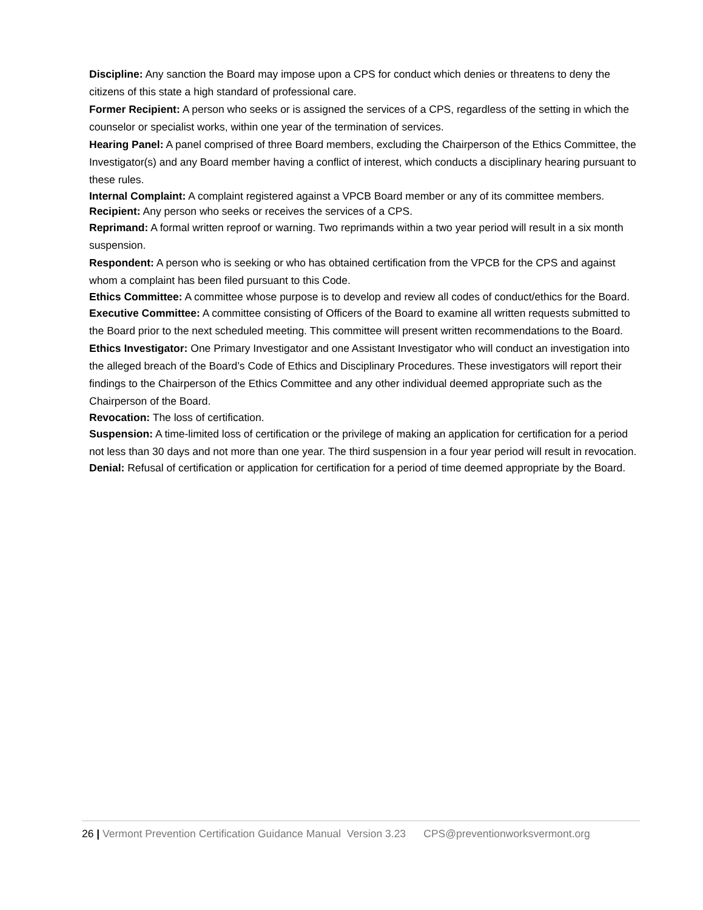Discipline: Any sanction the Board may impose upon a CPS for conduct which denies or threatens to deny the citizens of this state a high standard of professional care.
Former Recipient: A person who seeks or is assigned the services of a CPS, regardless of the setting in which the counselor or specialist works, within one year of the termination of services.
Hearing Panel: A panel comprised of three Board members, excluding the Chairperson of the Ethics Committee, the Investigator(s) and any Board member having a conflict of interest, which conducts a disciplinary hearing pursuant to these rules.
Internal Complaint: A complaint registered against a VPCB Board member or any of its committee members.
Recipient: Any person who seeks or receives the services of a CPS.
Reprimand: A formal written reproof or warning. Two reprimands within a two year period will result in a six month suspension.
Respondent: A person who is seeking or who has obtained certification from the VPCB for the CPS and against whom a complaint has been filed pursuant to this Code.
Ethics Committee: A committee whose purpose is to develop and review all codes of conduct/ethics for the Board.
Executive Committee: A committee consisting of Officers of the Board to examine all written requests submitted to the Board prior to the next scheduled meeting. This committee will present written recommendations to the Board.
Ethics Investigator: One Primary Investigator and one Assistant Investigator who will conduct an investigation into the alleged breach of the Board’s Code of Ethics and Disciplinary Procedures. These investigators will report their findings to the Chairperson of the Ethics Committee and any other individual deemed appropriate such as the Chairperson of the Board.
Revocation: The loss of certification.
Suspension: A time-limited loss of certification or the privilege of making an application for certification for a period not less than 30 days and not more than one year. The third suspension in a four year period will result in revocation.
Denial: Refusal of certification or application for certification for a period of time deemed appropriate by the Board.
26 | Vermont Prevention Certification Guidance Manual Version 3.23 CPS@preventionworksvermont.org